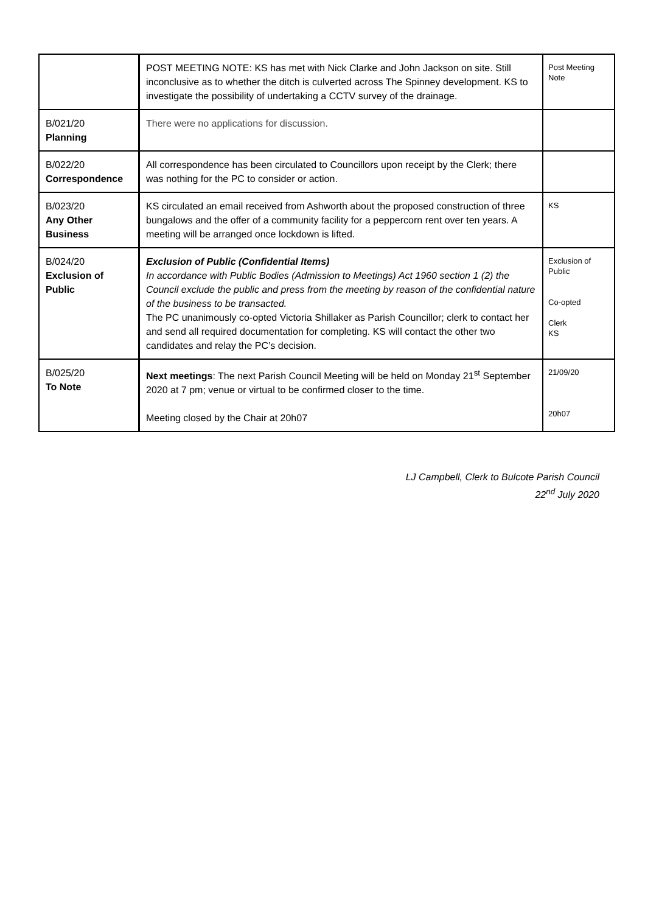| | POST MEETING NOTE: KS has met with Nick Clarke and John Jackson on site. Still inconclusive as to whether the ditch is culverted across The Spinney development. KS to investigate the possibility of undertaking a CCTV survey of the drainage. | Post Meeting Note |
| B/021/20 Planning | There were no applications for discussion. | |
| B/022/20 Correspondence | All correspondence has been circulated to Councillors upon receipt by the Clerk; there was nothing for the PC to consider or action. | |
| B/023/20 Any Other Business | KS circulated an email received from Ashworth about the proposed construction of three bungalows and the offer of a community facility for a peppercorn rent over ten years. A meeting will be arranged once lockdown is lifted. | KS |
| B/024/20 Exclusion of Public | Exclusion of Public (Confidential Items) In accordance with Public Bodies (Admission to Meetings) Act 1960 section 1 (2) the Council exclude the public and press from the meeting by reason of the confidential nature of the business to be transacted. The PC unanimously co-opted Victoria Shillaker as Parish Councillor; clerk to contact her and send all required documentation for completing. KS will contact the other two candidates and relay the PC’s decision. | Exclusion of Public Co-opted Clerk KS |
| B/025/20 To Note | Next meetings : The next Parish Council Meeting will be held on Monday 21<sup>st</sup> September 2020 at 7 pm; venue or virtual to be confirmed closer to the time. Meeting closed by the Chair at 20h07 | 21/09/20 20h07 |
LJ Campbell, Clerk to Bulcote Parish Council
22<sup>nd</sup> July 2020